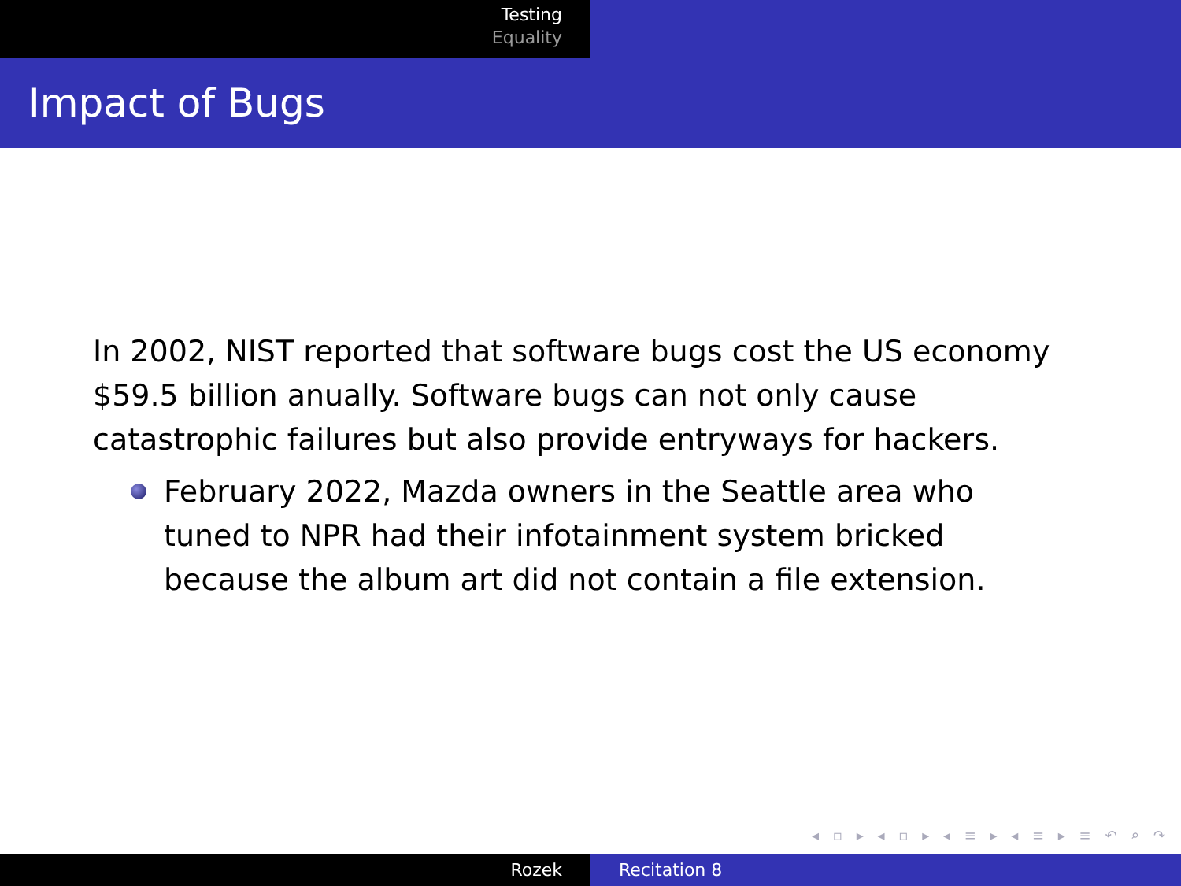Testing
Equality
Impact of Bugs
In 2002, NIST reported that software bugs cost the US economy $59.5 billion anually. Software bugs can not only cause catastrophic failures but also provide entryways for hackers.
February 2022, Mazda owners in the Seattle area who tuned to NPR had their infotainment system bricked because the album art did not contain a file extension.
◂ ▫ ▸ ◂ ▫ ▸ ◂ ≡ ▸ ◂ ≡ ▸ ≡ ↶ ⌕ ↷
Rozek Recitation 8